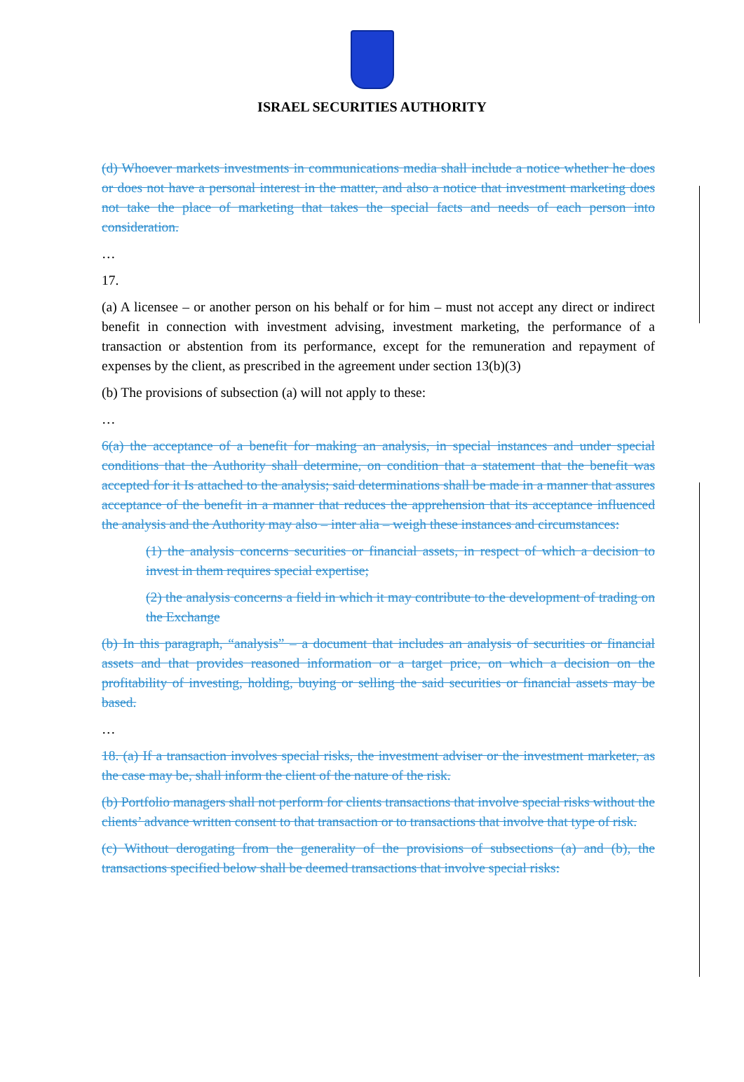ISRAEL SECURITIES AUTHORITY
(d) Whoever markets investments in communications media shall include a notice whether he does or does not have a personal interest in the matter, and also a notice that investment marketing does not take the place of marketing that takes the special facts and needs of each person into consideration.
…
17.
(a) A licensee – or another person on his behalf or for him – must not accept any direct or indirect benefit in connection with investment advising, investment marketing, the performance of a transaction or abstention from its performance, except for the remuneration and repayment of expenses by the client, as prescribed in the agreement under section 13(b)(3)
(b) The provisions of subsection (a) will not apply to these:
…
6(a) the acceptance of a benefit for making an analysis, in special instances and under special conditions that the Authority shall determine, on condition that a statement that the benefit was accepted for it Is attached to the analysis; said determinations shall be made in a manner that assures acceptance of the benefit in a manner that reduces the apprehension that its acceptance influenced the analysis and the Authority may also – inter alia – weigh these instances and circumstances:
(1) the analysis concerns securities or financial assets, in respect of which a decision to invest in them requires special expertise;
(2) the analysis concerns a field in which it may contribute to the development of trading on the Exchange
(b) In this paragraph, “analysis” – a document that includes an analysis of securities or financial assets and that provides reasoned information or a target price, on which a decision on the profitability of investing, holding, buying or selling the said securities or financial assets may be based.
…
18. (a) If a transaction involves special risks, the investment adviser or the investment marketer, as the case may be, shall inform the client of the nature of the risk.
(b) Portfolio managers shall not perform for clients transactions that involve special risks without the clients’ advance written consent to that transaction or to transactions that involve that type of risk.
(c) Without derogating from the generality of the provisions of subsections (a) and (b), the transactions specified below shall be deemed transactions that involve special risks: